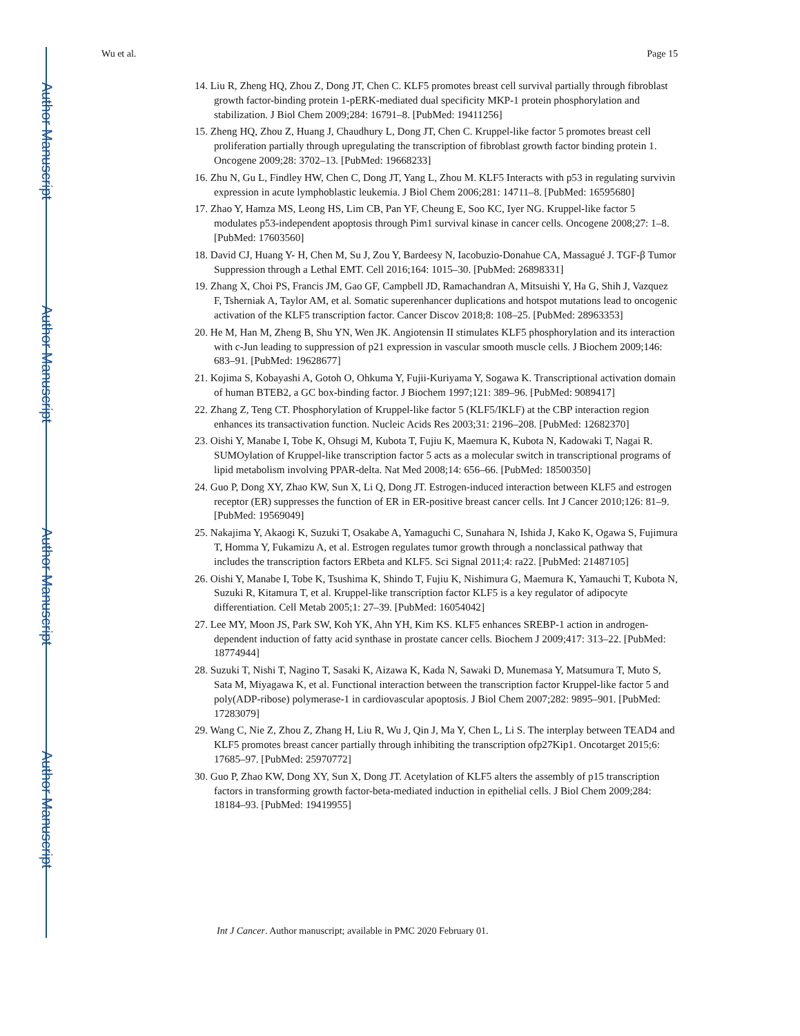Author Manuscript
Author Manuscript
Author Manuscript
Author Manuscript
Wu et al. Page 15
14. Liu R, Zheng HQ, Zhou Z, Dong JT, Chen C. KLF5 promotes breast cell survival partially through fibroblast growth factor-binding protein 1-pERK-mediated dual specificity MKP-1 protein phosphorylation and stabilization. J Biol Chem 2009;284: 16791–8. [PubMed: 19411256]
15. Zheng HQ, Zhou Z, Huang J, Chaudhury L, Dong JT, Chen C. Kruppel-like factor 5 promotes breast cell proliferation partially through upregulating the transcription of fibroblast growth factor binding protein 1. Oncogene 2009;28: 3702–13. [PubMed: 19668233]
16. Zhu N, Gu L, Findley HW, Chen C, Dong JT, Yang L, Zhou M. KLF5 Interacts with p53 in regulating survivin expression in acute lymphoblastic leukemia. J Biol Chem 2006;281: 14711–8. [PubMed: 16595680]
17. Zhao Y, Hamza MS, Leong HS, Lim CB, Pan YF, Cheung E, Soo KC, Iyer NG. Kruppel-like factor 5 modulates p53-independent apoptosis through Pim1 survival kinase in cancer cells. Oncogene 2008;27: 1–8. [PubMed: 17603560]
18. David CJ, Huang Y- H, Chen M, Su J, Zou Y, Bardeesy N, Iacobuzio-Donahue CA, Massagué J. TGF-β Tumor Suppression through a Lethal EMT. Cell 2016;164: 1015–30. [PubMed: 26898331]
19. Zhang X, Choi PS, Francis JM, Gao GF, Campbell JD, Ramachandran A, Mitsuishi Y, Ha G, Shih J, Vazquez F, Tsherniak A, Taylor AM, et al. Somatic superenhancer duplications and hotspot mutations lead to oncogenic activation of the KLF5 transcription factor. Cancer Discov 2018;8: 108–25. [PubMed: 28963353]
20. He M, Han M, Zheng B, Shu YN, Wen JK. Angiotensin II stimulates KLF5 phosphorylation and its interaction with c-Jun leading to suppression of p21 expression in vascular smooth muscle cells. J Biochem 2009;146: 683–91. [PubMed: 19628677]
21. Kojima S, Kobayashi A, Gotoh O, Ohkuma Y, Fujii-Kuriyama Y, Sogawa K. Transcriptional activation domain of human BTEB2, a GC box-binding factor. J Biochem 1997;121: 389–96. [PubMed: 9089417]
22. Zhang Z, Teng CT. Phosphorylation of Kruppel-like factor 5 (KLF5/IKLF) at the CBP interaction region enhances its transactivation function. Nucleic Acids Res 2003;31: 2196–208. [PubMed: 12682370]
23. Oishi Y, Manabe I, Tobe K, Ohsugi M, Kubota T, Fujiu K, Maemura K, Kubota N, Kadowaki T, Nagai R. SUMOylation of Kruppel-like transcription factor 5 acts as a molecular switch in transcriptional programs of lipid metabolism involving PPAR-delta. Nat Med 2008;14: 656–66. [PubMed: 18500350]
24. Guo P, Dong XY, Zhao KW, Sun X, Li Q, Dong JT. Estrogen-induced interaction between KLF5 and estrogen receptor (ER) suppresses the function of ER in ER-positive breast cancer cells. Int J Cancer 2010;126: 81–9. [PubMed: 19569049]
25. Nakajima Y, Akaogi K, Suzuki T, Osakabe A, Yamaguchi C, Sunahara N, Ishida J, Kako K, Ogawa S, Fujimura T, Homma Y, Fukamizu A, et al. Estrogen regulates tumor growth through a nonclassical pathway that includes the transcription factors ERbeta and KLF5. Sci Signal 2011;4: ra22. [PubMed: 21487105]
26. Oishi Y, Manabe I, Tobe K, Tsushima K, Shindo T, Fujiu K, Nishimura G, Maemura K, Yamauchi T, Kubota N, Suzuki R, Kitamura T, et al. Kruppel-like transcription factor KLF5 is a key regulator of adipocyte differentiation. Cell Metab 2005;1: 27–39. [PubMed: 16054042]
27. Lee MY, Moon JS, Park SW, Koh YK, Ahn YH, Kim KS. KLF5 enhances SREBP-1 action in androgen-dependent induction of fatty acid synthase in prostate cancer cells. Biochem J 2009;417: 313–22. [PubMed: 18774944]
28. Suzuki T, Nishi T, Nagino T, Sasaki K, Aizawa K, Kada N, Sawaki D, Munemasa Y, Matsumura T, Muto S, Sata M, Miyagawa K, et al. Functional interaction between the transcription factor Kruppel-like factor 5 and poly(ADP-ribose) polymerase-1 in cardiovascular apoptosis. J Biol Chem 2007;282: 9895–901. [PubMed: 17283079]
29. Wang C, Nie Z, Zhou Z, Zhang H, Liu R, Wu J, Qin J, Ma Y, Chen L, Li S. The interplay between TEAD4 and KLF5 promotes breast cancer partially through inhibiting the transcription ofp27Kip1. Oncotarget 2015;6: 17685–97. [PubMed: 25970772]
30. Guo P, Zhao KW, Dong XY, Sun X, Dong JT. Acetylation of KLF5 alters the assembly of p15 transcription factors in transforming growth factor-beta-mediated induction in epithelial cells. J Biol Chem 2009;284: 18184–93. [PubMed: 19419955]
Int J Cancer. Author manuscript; available in PMC 2020 February 01.